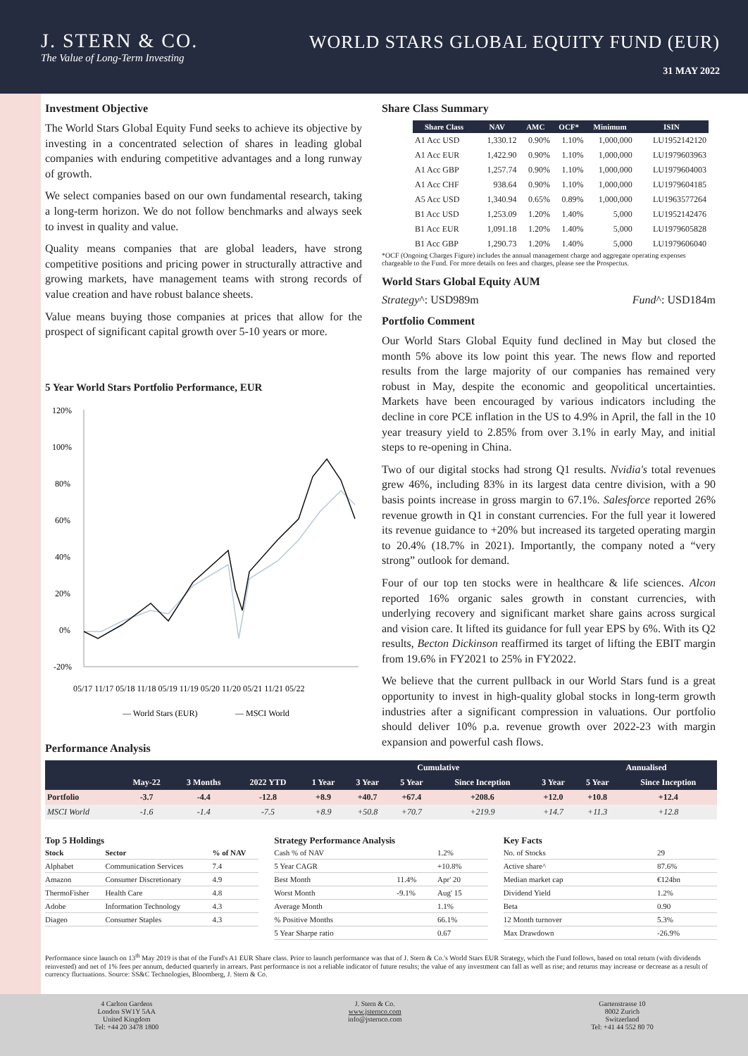J. STERN & CO.
The Value of Long-Term Investing
WORLD STARS GLOBAL EQUITY FUND (EUR)
31 MAY 2022
Investment Objective
The World Stars Global Equity Fund seeks to achieve its objective by investing in a concentrated selection of shares in leading global companies with enduring competitive advantages and a long runway of growth.
We select companies based on our own fundamental research, taking a long-term horizon. We do not follow benchmarks and always seek to invest in quality and value.
Quality means companies that are global leaders, have strong competitive positions and pricing power in structurally attractive and growing markets, have management teams with strong records of value creation and have robust balance sheets.
Value means buying those companies at prices that allow for the prospect of significant capital growth over 5-10 years or more.
5 Year World Stars Portfolio Performance, EUR
120%
100%
80%
60%
40%
20%
0%
-20%
05/17 11/17 05/18 11/18 05/19 11/19 05/20 11/20 05/21 11/21 05/22
— World Stars (EUR)
— MSCI World
Share Class Summary
| Share Class | NAV | AMC | OCF* | Minimum | ISIN |
| --- | --- | --- | --- | --- | --- |
| A1 Acc USD | 1,330.12 | 0.90% | 1.10% | 1,000,000 | LU1952142120 |
| A1 Acc EUR | 1,422.90 | 0.90% | 1.10% | 1,000,000 | LU1979603963 |
| A1 Acc GBP | 1,257.74 | 0.90% | 1.10% | 1,000,000 | LU1979604003 |
| A1 Acc CHF | 938.64 | 0.90% | 1.10% | 1,000,000 | LU1979604185 |
| A5 Acc USD | 1,340.94 | 0.65% | 0.89% | 1,000,000 | LU1963577264 |
| B1 Acc USD | 1,253.09 | 1.20% | 1.40% | 5,000 | LU1952142476 |
| B1 Acc EUR | 1,091.18 | 1.20% | 1.40% | 5,000 | LU1979605828 |
| B1 Acc GBP | 1,290.73 | 1.20% | 1.40% | 5,000 | LU1979606040 |
*OCF (Ongoing Charges Figure) includes the annual management charge and aggregate operating expenses chargeable to the Fund. For more details on fees and charges, please see the Prospectus.
World Stars Global Equity AUM
Strategy^: USD989m Fund^: USD184m
Portfolio Comment
Our World Stars Global Equity fund declined in May but closed the month 5% above its low point this year. The news flow and reported results from the large majority of our companies has remained very robust in May, despite the economic and geopolitical uncertainties. Markets have been encouraged by various indicators including the decline in core PCE inflation in the US to 4.9% in April, the fall in the 10 year treasury yield to 2.85% from over 3.1% in early May, and initial steps to re-opening in China.
Two of our digital stocks had strong Q1 results. Nvidia's total revenues grew 46%, including 83% in its largest data centre division, with a 90 basis points increase in gross margin to 67.1%. Salesforce reported 26% revenue growth in Q1 in constant currencies. For the full year it lowered its revenue guidance to +20% but increased its targeted operating margin to 20.4% (18.7% in 2021). Importantly, the company noted a “very strong” outlook for demand.
Four of our top ten stocks were in healthcare & life sciences. Alcon reported 16% organic sales growth in constant currencies, with underlying recovery and significant market share gains across surgical and vision care. It lifted its guidance for full year EPS by 6%. With its Q2 results, Becton Dickinson reaffirmed its target of lifting the EBIT margin from 19.6% in FY2021 to 25% in FY2022.
We believe that the current pullback in our World Stars fund is a great opportunity to invest in high-quality global stocks in long-term growth industries after a significant compression in valuations. Our portfolio should deliver 10% p.a. revenue growth over 2022-23 with margin expansion and powerful cash flows.
Performance Analysis
| | | | | Cumulative | | | | | Annualised | |
| --- | --- | --- | --- | --- | --- | --- | --- | --- | --- | --- |
| | May-22 | 3 Months | 2022 YTD | 1 Year | 3 Year | 5 Year | Since Inception | 3 Year | 5 Year | Since Inception |
| Portfolio | -3.7 | -4.4 | -12.8 | +8.9 | +40.7 | +67.4 | +208.6 | +12.0 | +10.8 | +12.4 |
| MSCI World | -1.6 | -1.4 | -7.5 | +8.9 | +50.8 | +70.7 | +219.9 | +14.7 | +11.3 | +12.8 |
Top 5 Holdings
| Stock | Sector | % of NAV |
| --- | --- | --- |
| Alphabet | Communication Services | 7.4 |
| Amazon | Consumer Discretionary | 4.9 |
| ThermoFisher | Health Care | 4.8 |
| Adobe | Information Technology | 4.3 |
| Diageo | Consumer Staples | 4.3 |
Strategy Performance Analysis
| Cash % of NAV | | 1.2% |
| 5 Year CAGR | | +10.8% |
| Best Month | 11.4% | Apr' 20 |
| Worst Month | -9.1% | Aug' 15 |
| Average Month | | 1.1% |
| % Positive Months | | 66.1% |
| 5 Year Sharpe ratio | | 0.67 |
Key Facts
| No. of Stocks | 29 |
| Active share^ | 87.6% |
| Median market cap | €124bn |
| Dividend Yield | 1.2% |
| Beta | 0.90 |
| 12 Month turnover | 5.3% |
| Max Drawdown | -26.9% |
Performance since launch on 13<sup>th</sup> May 2019 is that of the Fund's A1 EUR Share class. Prior to launch performance was that of J. Stern & Co.'s World Stars EUR Strategy, which the Fund follows, based on total return (with dividends reinvested) and net of 1% fees per annum, deducted quarterly in arrears. Past performance is not a reliable indicator of future results; the value of any investment can fall as well as rise; and returns may increase or decrease as a result of currency fluctuations. Source: SS&C Technologies, Bloomberg, J. Stern & Co.
4 Carlton Gardens
London SW1Y 5AA
United Kingdom
Tel: +44 20 3478 1800
J. Stern & Co.
www.jsternco.com
info@jsternco.com
Gartenstrasse 10
8002 Zurich
Switzerland
Tel: +41 44 552 80 70